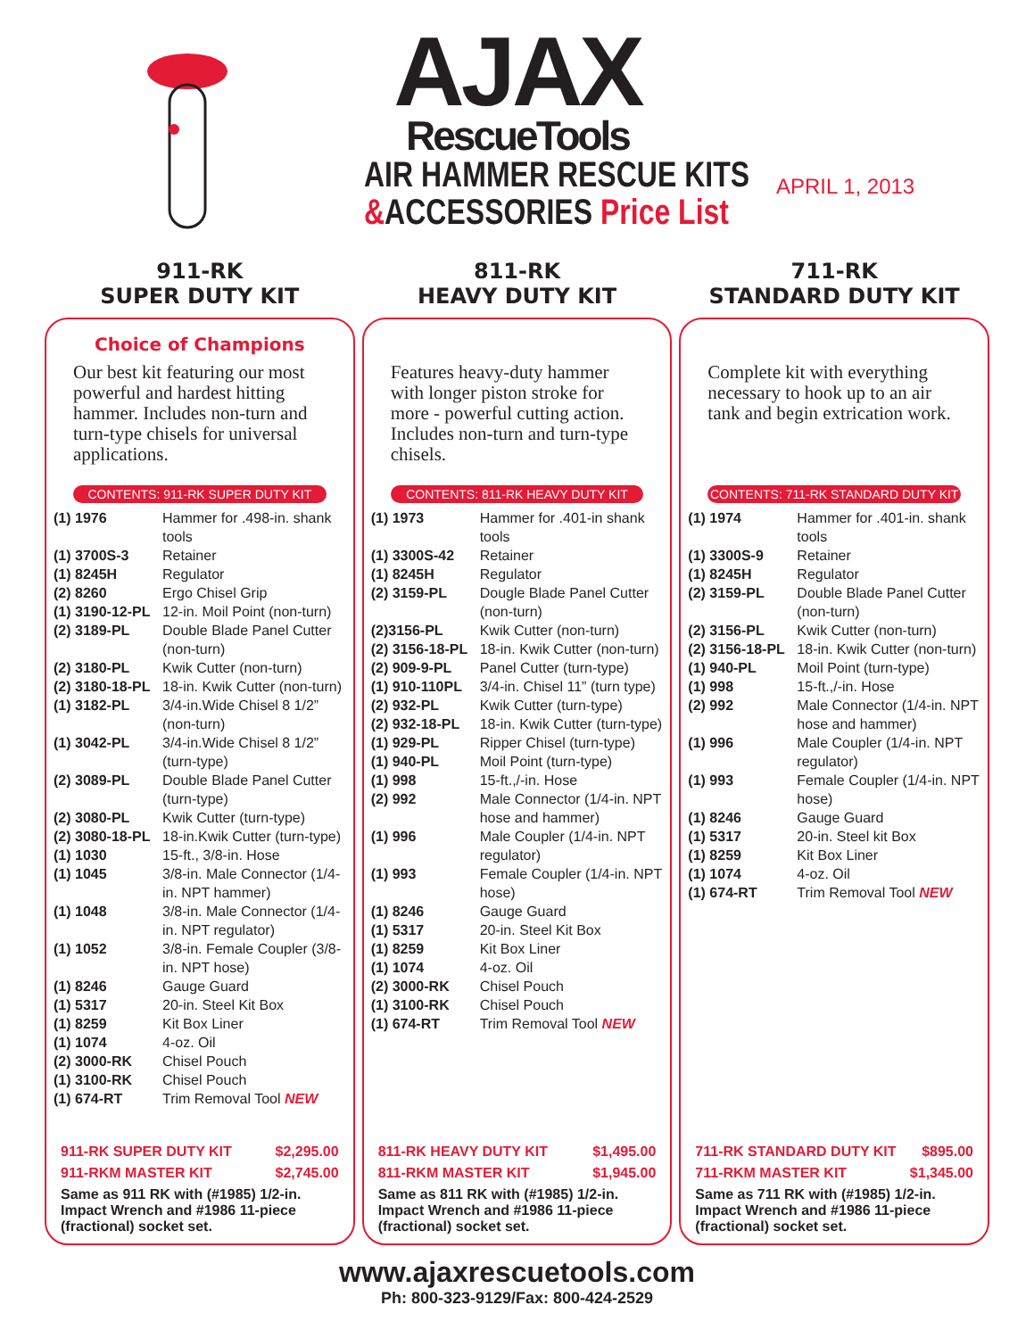AJAX
RescueTools
AIR HAMMER RESCUE KITS
&ACCESSORIES Price List
APRIL 1, 2013
911-RK
SUPER DUTY KIT
Choice of Champions
Our best kit featuring our most powerful and hardest hitting hammer. Includes non-turn and turn-type chisels for universal applications.
CONTENTS: 911-RK SUPER DUTY KIT
| (1) 1976 | Hammer for .498-in. shank tools |
| (1) 3700S-3 | Retainer |
| (1) 8245H | Regulator |
| (2) 8260 | Ergo Chisel Grip |
| (1) 3190-12-PL | 12-in. Moil Point (non-turn) |
| (2) 3189-PL | Double Blade Panel Cutter (non-turn) |
| (2) 3180-PL | Kwik Cutter (non-turn) |
| (2) 3180-18-PL | 18-in. Kwik Cutter (non-turn) |
| (1) 3182-PL | 3/4-in.Wide Chisel 8 1/2” (non-turn) |
| (1) 3042-PL | 3/4-in.Wide Chisel 8 1/2” (turn-type) |
| (2) 3089-PL | Double Blade Panel Cutter (turn-type) |
| (2) 3080-PL | Kwik Cutter (turn-type) |
| (2) 3080-18-PL | 18-in.Kwik Cutter (turn-type) |
| (1) 1030 | 15-ft., 3/8-in. Hose |
| (1) 1045 | 3/8-in. Male Connector (1/4-in. NPT hammer) |
| (1) 1048 | 3/8-in. Male Connector (1/4-in. NPT regulator) |
| (1) 1052 | 3/8-in. Female Coupler (3/8-in. NPT hose) |
| (1) 8246 | Gauge Guard |
| (1) 5317 | 20-in. Steel Kit Box |
| (1) 8259 | Kit Box Liner |
| (1) 1074 | 4-oz. Oil |
| (2) 3000-RK | Chisel Pouch |
| (1) 3100-RK | Chisel Pouch |
| (1) 674-RT | Trim Removal Tool NEW |
911-RK SUPER DUTY KIT $2,295.00
911-RKM MASTER KIT $2,745.00
Same as 911 RK with (#1985) 1/2-in. Impact Wrench and #1986 11-piece (fractional) socket set.
811-RK
HEAVY DUTY KIT
Features heavy-duty hammer with longer piston stroke for more - powerful cutting action. Includes non-turn and turn-type chisels.
CONTENTS: 811-RK HEAVY DUTY KIT
| (1) 1973 | Hammer for .401-in shank tools |
| (1) 3300S-42 | Retainer |
| (1) 8245H | Regulator |
| (2) 3159-PL | Dougle Blade Panel Cutter (non-turn) |
| (2)3156-PL | Kwik Cutter (non-turn) |
| (2) 3156-18-PL | 18-in. Kwik Cutter (non-turn) |
| (2) 909-9-PL | Panel Cutter (turn-type) |
| (1) 910-110PL | 3/4-in. Chisel 11” (turn type) |
| (2) 932-PL | Kwik Cutter (turn-type) |
| (2) 932-18-PL | 18-in. Kwik Cutter (turn-type) |
| (1) 929-PL | Ripper Chisel (turn-type) |
| (1) 940-PL | Moil Point (turn-type) |
| (1) 998 | 15-ft.,/-in. Hose |
| (2) 992 | Male Connector (1/4-in. NPT hose and hammer) |
| (1) 996 | Male Coupler (1/4-in. NPT regulator) |
| (1) 993 | Female Coupler (1/4-in. NPT hose) |
| (1) 8246 | Gauge Guard |
| (1) 5317 | 20-in. Steel Kit Box |
| (1) 8259 | Kit Box Liner |
| (1) 1074 | 4-oz. Oil |
| (2) 3000-RK | Chisel Pouch |
| (1) 3100-RK | Chisel Pouch |
| (1) 674-RT | Trim Removal Tool NEW |
811-RK HEAVY DUTY KIT $1,495.00
811-RKM MASTER KIT $1,945.00
Same as 811 RK with (#1985) 1/2-in. Impact Wrench and #1986 11-piece (fractional) socket set.
711-RK
STANDARD DUTY KIT
Complete kit with everything necessary to hook up to an air tank and begin extrication work.
CONTENTS: 711-RK STANDARD DUTY KIT
| (1) 1974 | Hammer for .401-in. shank tools |
| (1) 3300S-9 | Retainer |
| (1) 8245H | Regulator |
| (2) 3159-PL | Double Blade Panel Cutter (non-turn) |
| (2) 3156-PL | Kwik Cutter (non-turn) |
| (2) 3156-18-PL | 18-in. Kwik Cutter (non-turn) |
| (1) 940-PL | Moil Point (turn-type) |
| (1) 998 | 15-ft.,/-in. Hose |
| (2) 992 | Male Connector (1/4-in. NPT hose and hammer) |
| (1) 996 | Male Coupler (1/4-in. NPT regulator) |
| (1) 993 | Female Coupler (1/4-in. NPT hose) |
| (1) 8246 | Gauge Guard |
| (1) 5317 | 20-in. Steel kit Box |
| (1) 8259 | Kit Box Liner |
| (1) 1074 | 4-oz. Oil |
| (1) 674-RT | Trim Removal Tool NEW |
711-RK STANDARD DUTY KIT $895.00
711-RKM MASTER KIT $1,345.00
Same as 711 RK with (#1985) 1/2-in. Impact Wrench and #1986 11-piece (fractional) socket set.
www.ajaxrescuetools.com
Ph: 800-323-9129/Fax: 800-424-2529